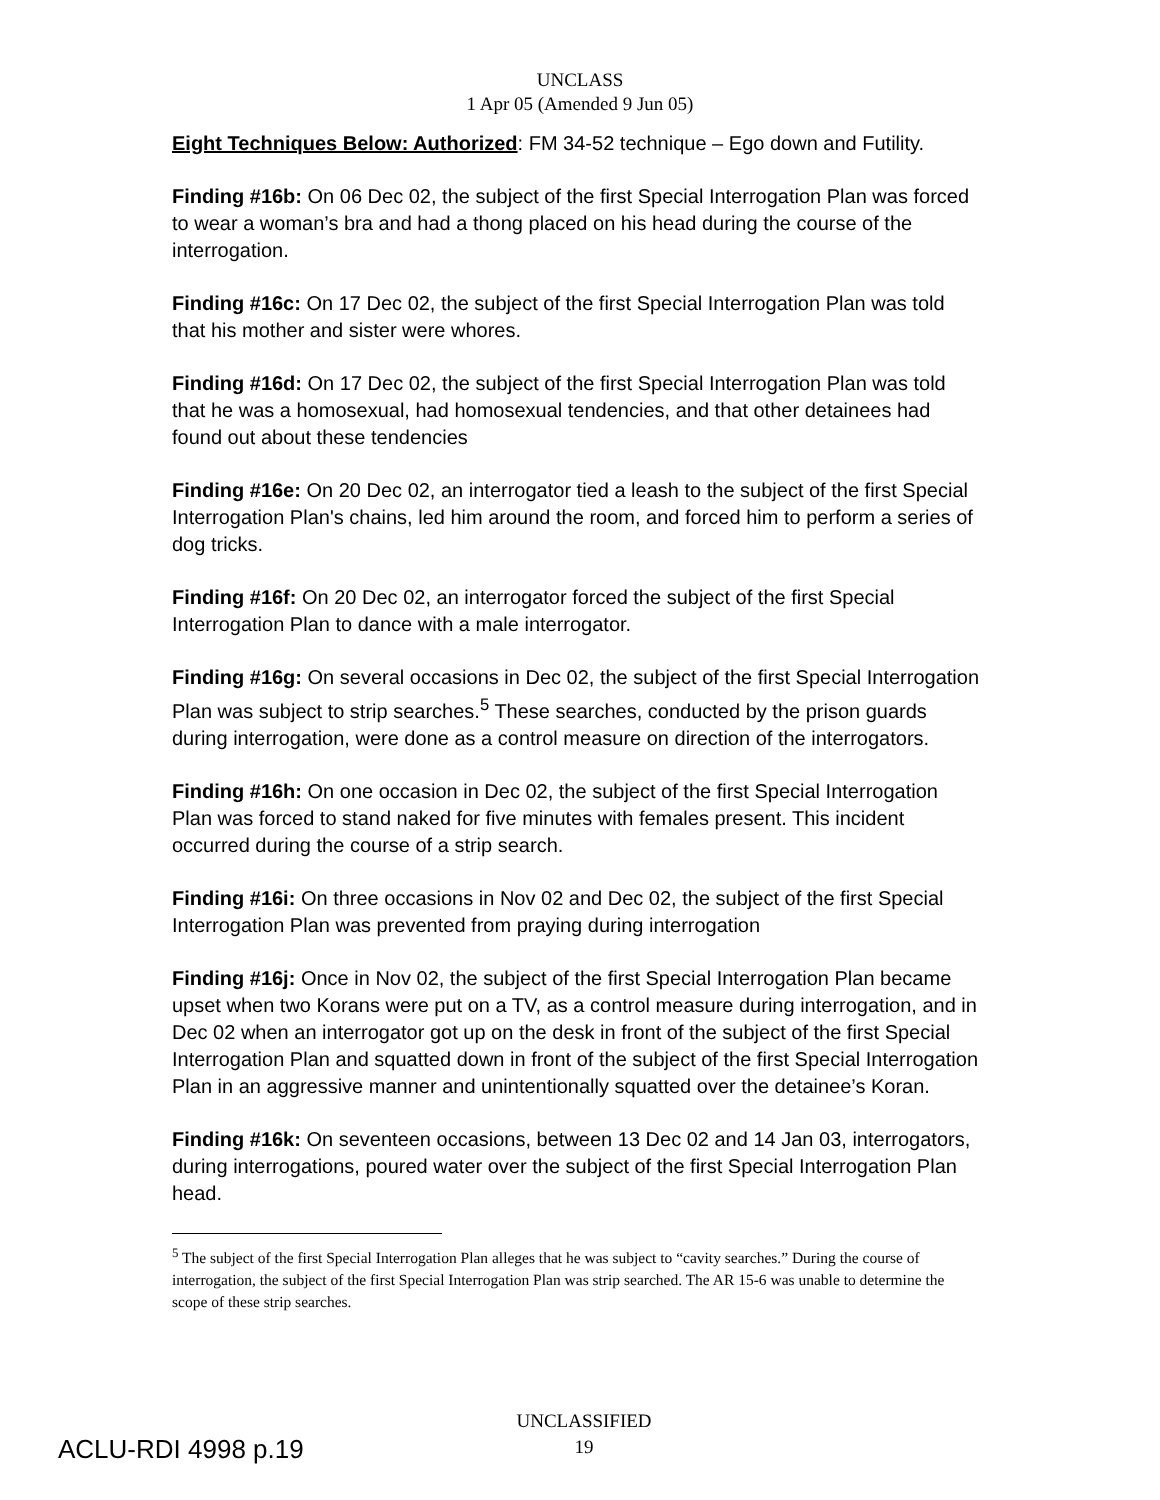UNCLASS
1 Apr 05 (Amended 9 Jun 05)
Eight Techniques Below: Authorized: FM 34-52 technique – Ego down and Futility.
Finding #16b: On 06 Dec 02, the subject of the first Special Interrogation Plan was forced to wear a woman’s bra and had a thong placed on his head during the course of the interrogation.
Finding #16c: On 17 Dec 02, the subject of the first Special Interrogation Plan was told that his mother and sister were whores.
Finding #16d: On 17 Dec 02, the subject of the first Special Interrogation Plan was told that he was a homosexual, had homosexual tendencies, and that other detainees had found out about these tendencies
Finding #16e: On 20 Dec 02, an interrogator tied a leash to the subject of the first Special Interrogation Plan's chains, led him around the room, and forced him to perform a series of dog tricks.
Finding #16f: On 20 Dec 02, an interrogator forced the subject of the first Special Interrogation Plan to dance with a male interrogator.
Finding #16g: On several occasions in Dec 02, the subject of the first Special Interrogation Plan was subject to strip searches.<sup>5</sup> These searches, conducted by the prison guards during interrogation, were done as a control measure on direction of the interrogators.
Finding #16h: On one occasion in Dec 02, the subject of the first Special Interrogation Plan was forced to stand naked for five minutes with females present. This incident occurred during the course of a strip search.
Finding #16i: On three occasions in Nov 02 and Dec 02, the subject of the first Special Interrogation Plan was prevented from praying during interrogation
Finding #16j: Once in Nov 02, the subject of the first Special Interrogation Plan became upset when two Korans were put on a TV, as a control measure during interrogation, and in Dec 02 when an interrogator got up on the desk in front of the subject of the first Special Interrogation Plan and squatted down in front of the subject of the first Special Interrogation Plan in an aggressive manner and unintentionally squatted over the detainee’s Koran.
Finding #16k: On seventeen occasions, between 13 Dec 02 and 14 Jan 03, interrogators, during interrogations, poured water over the subject of the first Special Interrogation Plan head.
<sup>5</sup> The subject of the first Special Interrogation Plan alleges that he was subject to “cavity searches.” During the course of interrogation, the subject of the first Special Interrogation Plan was strip searched. The AR 15-6 was unable to determine the scope of these strip searches.
ACLU-RDI 4998 p.19
UNCLASSIFIED
19